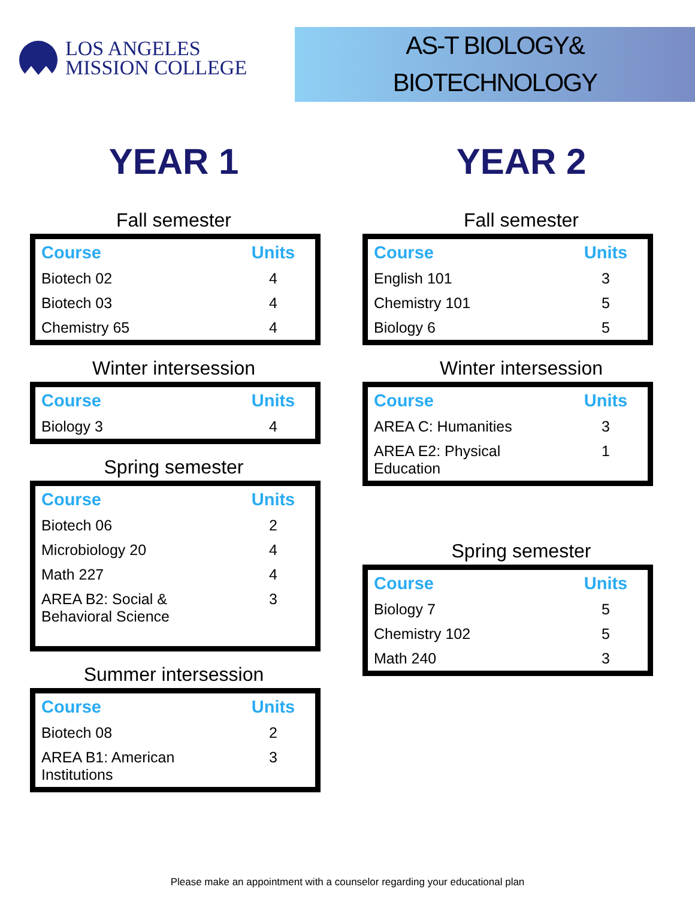LOS ANGELES
MISSION COLLEGE
AS-T BIOLOGY&
BIOTECHNOLOGY
YEAR 1
Fall semester
| Course | Units |
| --- | --- |
| Biotech 02 | 4 |
| Biotech 03 | 4 |
| Chemistry 65 | 4 |
Winter intersession
| Course | Units |
| --- | --- |
| Biology 3 | 4 |
Spring semester
| Course | Units |
| --- | --- |
| Biotech 06 | 2 |
| Microbiology 20 | 4 |
| Math 227 | 4 |
| AREA B2: Social & Behavioral Science | 3 |
Summer intersession
| Course | Units |
| --- | --- |
| Biotech 08 | 2 |
| AREA B1: American Institutions | 3 |
YEAR 2
Fall semester
| Course | Units |
| --- | --- |
| English 101 | 3 |
| Chemistry 101 | 5 |
| Biology 6 | 5 |
Winter intersession
| Course | Units |
| --- | --- |
| AREA C: Humanities | 3 |
| AREA E2: Physical Education | 1 |
Spring semester
| Course | Units |
| --- | --- |
| Biology 7 | 5 |
| Chemistry 102 | 5 |
| Math 240 | 3 |
Please make an appointment with a counselor regarding your educational plan